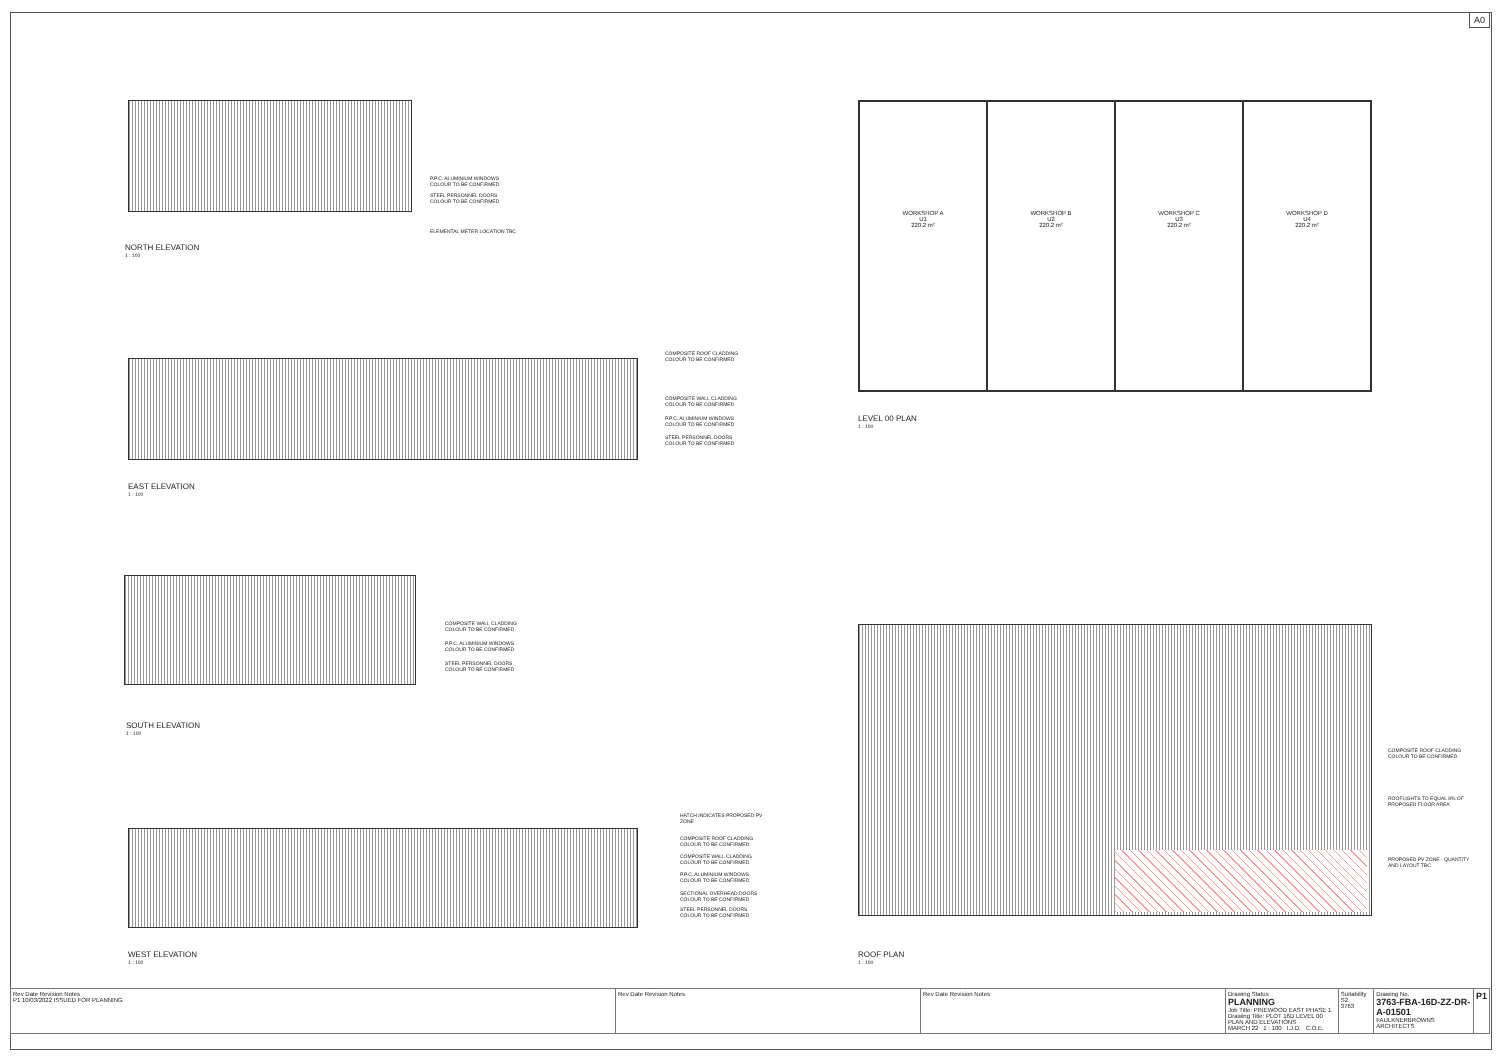A0
NORTH ELEVATION
1 : 100
P.P.C. ALUMINIUM WINDOWS COLOUR TO BE CONFIRMED
STEEL PERSONNEL DOORS COLOUR TO BE CONFIRMED
ELEMENTAL METER LOCATION TBC
EAST ELEVATION
1 : 100
COMPOSITE ROOF CLADDING COLOUR TO BE CONFIRMED
COMPOSITE WALL CLADDING COLOUR TO BE CONFIRMED
P.P.C. ALUMINIUM WINDOWS COLOUR TO BE CONFIRMED
STEEL PERSONNEL DOORS COLOUR TO BE CONFIRMED
SOUTH ELEVATION
1 : 100
COMPOSITE WALL CLADDING COLOUR TO BE CONFIRMED
P.P.C. ALUMINIUM WINDOWS COLOUR TO BE CONFIRMED
STEEL PERSONNEL DOORS COLOUR TO BE CONFIRMED
WEST ELEVATION
1 : 100
HATCH INDICATES PROPOSED PV ZONE
COMPOSITE ROOF CLADDING COLOUR TO BE CONFIRMED
COMPOSITE WALL CLADDING COLOUR TO BE CONFIRMED
P.P.C. ALUMINIUM WINDOWS COLOUR TO BE CONFIRMED
SECTIONAL OVERHEAD DOORS COLOUR TO BE CONFIRMED
STEEL PERSONNEL DOORS COLOUR TO BE CONFIRMED
WORKSHOP A
U1
220.2 m²
WORKSHOP B
U2
220.2 m²
WORKSHOP C
U3
220.2 m²
WORKSHOP D
U4
220.2 m²
LEVEL 00 PLAN
1 : 100
ROOF PLAN
1 : 100
COMPOSITE ROOF CLADDING COLOUR TO BE CONFIRMED
ROOFLIGHTS TO EQUAL 8% OF PROPOSED FLOOR AREA
PROPOSED PV ZONE - QUANTITY AND LAYOUT TBC
| Rev Date Revision Notes P1 10/03/2022 ISSUED FOR PLANNING | Rev Date Revision Notes | Rev Date Revision Notes | Drawing Status PLANNING Job Title: PINEWOOD EAST PHASE 1 Drawing Title: PLOT 16D LEVEL 00 PLAN AND ELEVATIONS MARCH 22 1 : 100 I.J.D. C.O.E. | Suitability S2 3763 | Drawing No. 3763-FBA-16D-ZZ-DR-A-01501 FAULKNERBROWNS ARCHITECTS | P1 |